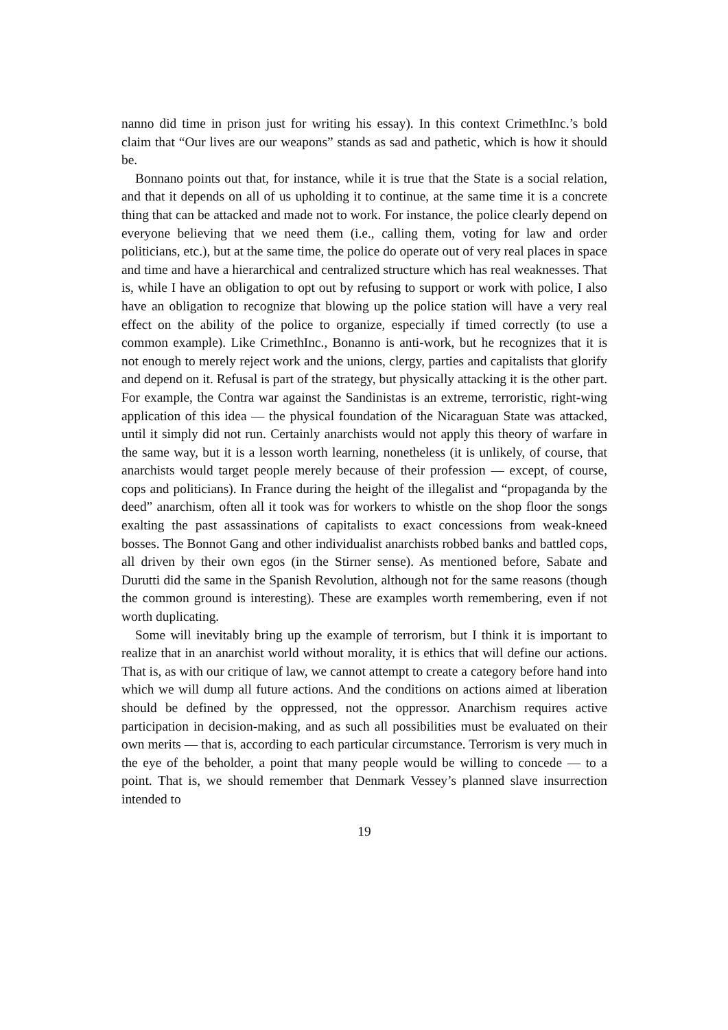nanno did time in prison just for writing his essay). In this context CrimethInc.’s bold claim that “Our lives are our weapons” stands as sad and pathetic, which is how it should be.
Bonnano points out that, for instance, while it is true that the State is a social relation, and that it depends on all of us upholding it to continue, at the same time it is a concrete thing that can be attacked and made not to work. For instance, the police clearly depend on everyone believing that we need them (i.e., calling them, voting for law and order politicians, etc.), but at the same time, the police do operate out of very real places in space and time and have a hierarchical and centralized structure which has real weaknesses. That is, while I have an obligation to opt out by refusing to support or work with police, I also have an obligation to recognize that blowing up the police station will have a very real effect on the ability of the police to organize, especially if timed correctly (to use a common example). Like CrimethInc., Bonanno is anti-work, but he recognizes that it is not enough to merely reject work and the unions, clergy, parties and capitalists that glorify and depend on it. Refusal is part of the strategy, but physically attacking it is the other part. For example, the Contra war against the Sandinistas is an extreme, terroristic, right-wing application of this idea — the physical foundation of the Nicaraguan State was attacked, until it simply did not run. Certainly anarchists would not apply this theory of warfare in the same way, but it is a lesson worth learning, nonetheless (it is unlikely, of course, that anarchists would target people merely because of their profession — except, of course, cops and politicians). In France during the height of the illegalist and “propaganda by the deed” anarchism, often all it took was for workers to whistle on the shop floor the songs exalting the past assassinations of capitalists to exact concessions from weak-kneed bosses. The Bonnot Gang and other individualist anarchists robbed banks and battled cops, all driven by their own egos (in the Stirner sense). As mentioned before, Sabate and Durutti did the same in the Spanish Revolution, although not for the same reasons (though the common ground is interesting). These are examples worth remembering, even if not worth duplicating.
Some will inevitably bring up the example of terrorism, but I think it is important to realize that in an anarchist world without morality, it is ethics that will define our actions. That is, as with our critique of law, we cannot attempt to create a category before hand into which we will dump all future actions. And the conditions on actions aimed at liberation should be defined by the oppressed, not the oppressor. Anarchism requires active participation in decision-making, and as such all possibilities must be evaluated on their own merits — that is, according to each particular circumstance. Terrorism is very much in the eye of the beholder, a point that many people would be willing to concede — to a point. That is, we should remember that Denmark Vessey’s planned slave insurrection intended to
19